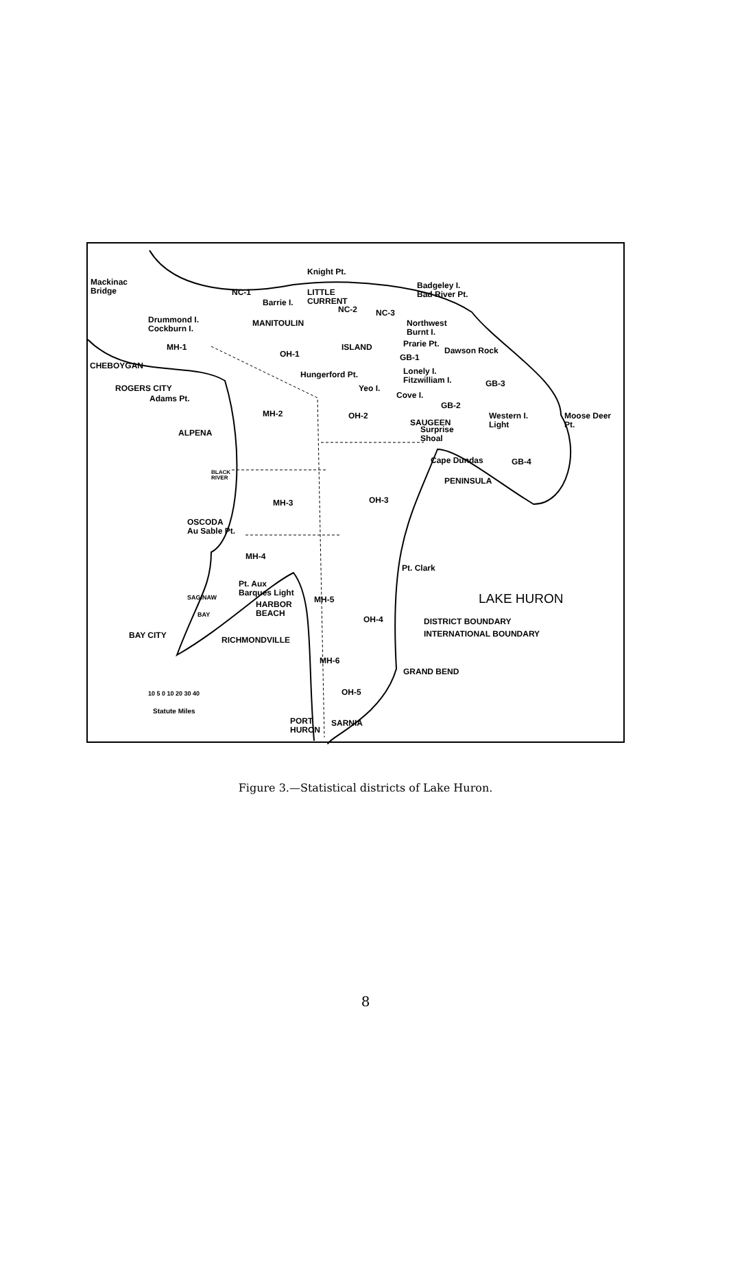Mackinac
Bridge
Knight Pt.
NC-1
LITTLE
CURRENT
Barrie I.
NC-2 NC-3
Badgeley I.
Bad River Pt.
Drummond I.
Cockburn I.
MANITOULIN
Northwest
Burnt I.
ISLAND
MH-1
OH-1
Prarie Pt.
Dawson Rock
GB-1
CHEBOYGAN
Hungerford Pt.
Lonely I.
Fitzwilliam I.
GB-3
ROGERS CITY Yeo I.
Cove I.
Adams Pt.
GB-2
MH-2 OH-2
Western I.
Light
Moose Deer
Pt.
SAUGEEN
Surprise
Shoal
ALPENA
Cape Dundas GB-4
BLACK
RIVER
PENINSULA
MH-3 OH-3
OSCODA
Au Sable Pt.
MH-4
Pt. Clark
Pt. Aux
Barques Light
SAGINAW
BAY
HARBOR
BEACH
MH-5 LAKE HURON
OH-4 DISTRICT BOUNDARY
INTERNATIONAL BOUNDARY
BAY CITY RICHMONDVILLE
MH-6
GRAND BEND
10 5 0 10 20 30 40 OH-5
Statute Miles
PORT
HURON
SARNIA
Figure 3.—Statistical districts of Lake Huron.
8